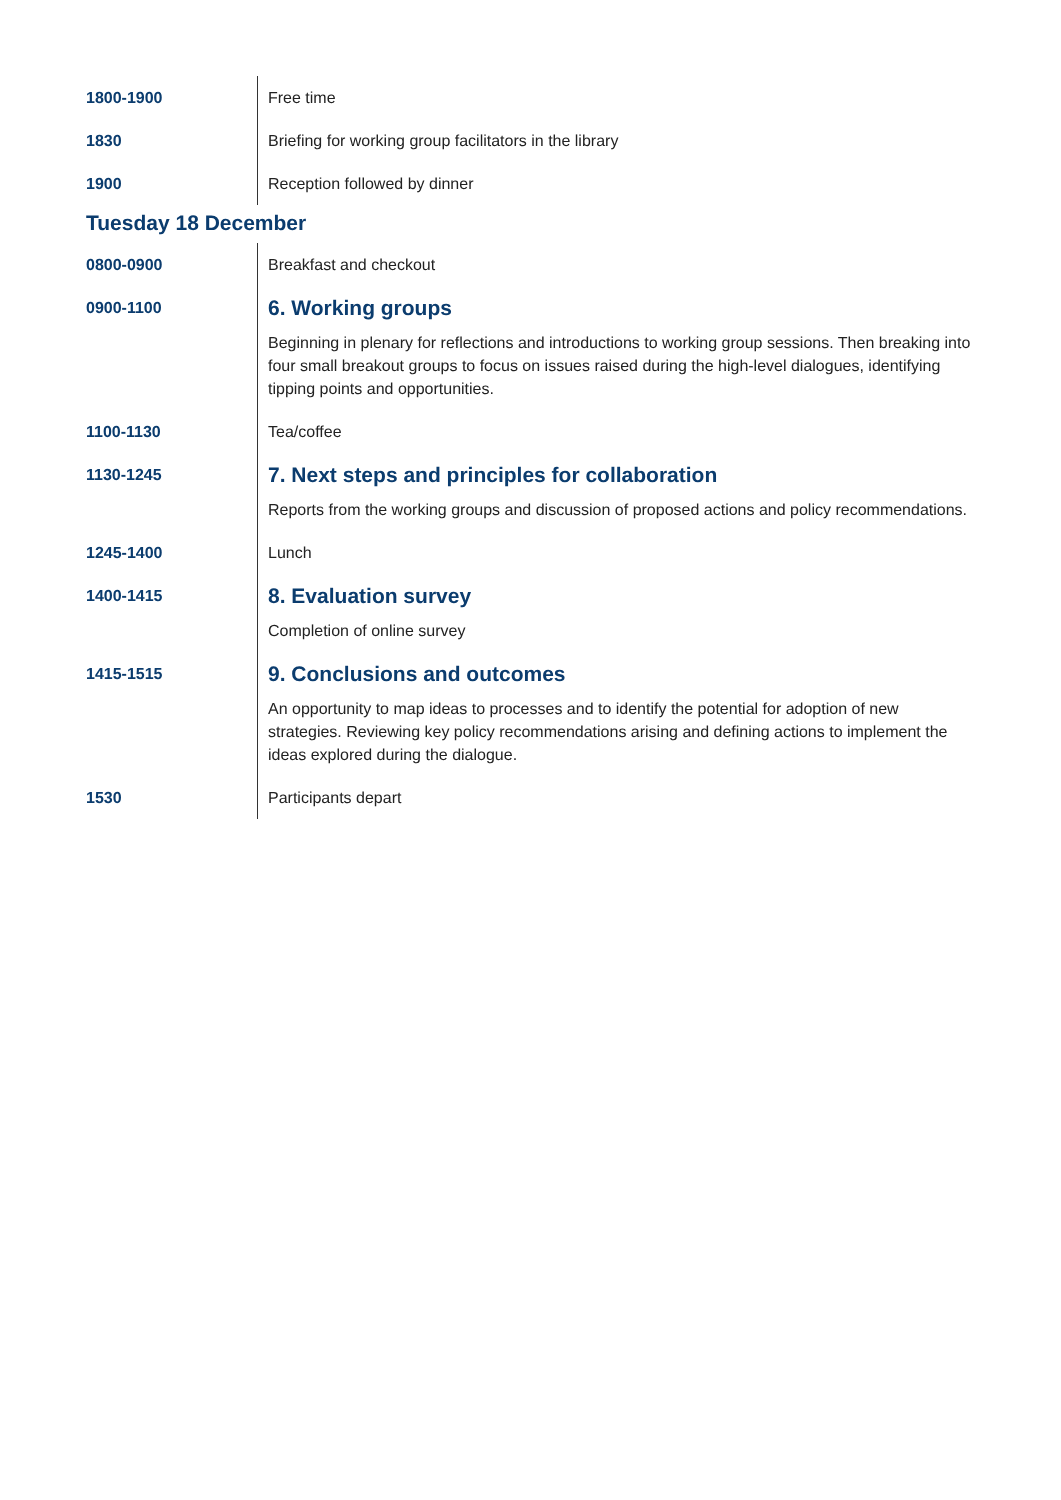| 1800-1900 | Free time |
| 1830 | Briefing for working group facilitators in the library |
| 1900 | Reception followed by dinner |
Tuesday 18 December
| 0800-0900 | Breakfast and checkout |
| 0900-1100 | 6. Working groups Beginning in plenary for reflections and introductions to working group sessions. Then breaking into four small breakout groups to focus on issues raised during the high-level dialogues, identifying tipping points and opportunities. |
| 1100-1130 | Tea/coffee |
| 1130-1245 | 7. Next steps and principles for collaboration Reports from the working groups and discussion of proposed actions and policy recommendations. |
| 1245-1400 | Lunch |
| 1400-1415 | 8. Evaluation survey Completion of online survey |
| 1415-1515 | 9. Conclusions and outcomes An opportunity to map ideas to processes and to identify the potential for adoption of new strategies. Reviewing key policy recommendations arising and defining actions to implement the ideas explored during the dialogue. |
| 1530 | Participants depart |